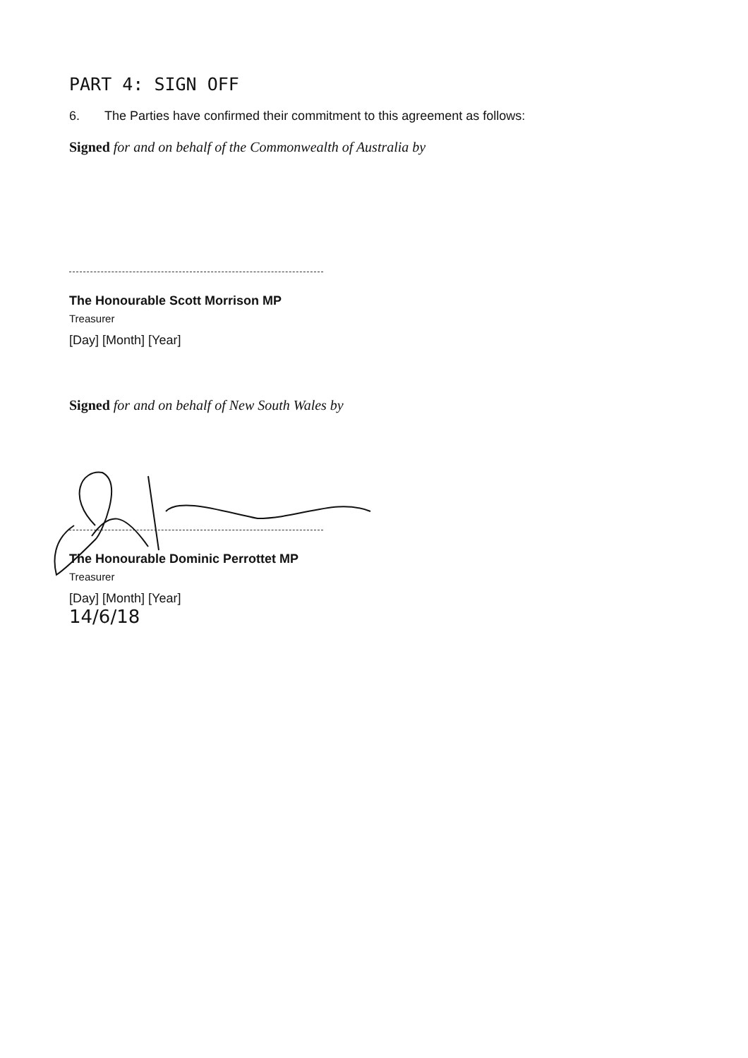PART 4: SIGN OFF
6. The Parties have confirmed their commitment to this agreement as follows:
Signed for and on behalf of the Commonwealth of Australia by
The Honourable Scott Morrison MP
Treasurer
[Day] [Month] [Year]
Signed for and on behalf of New South Wales by
The Honourable Dominic Perrottet MP
Treasurer
[Day] [Month] [Year]
14/6/18